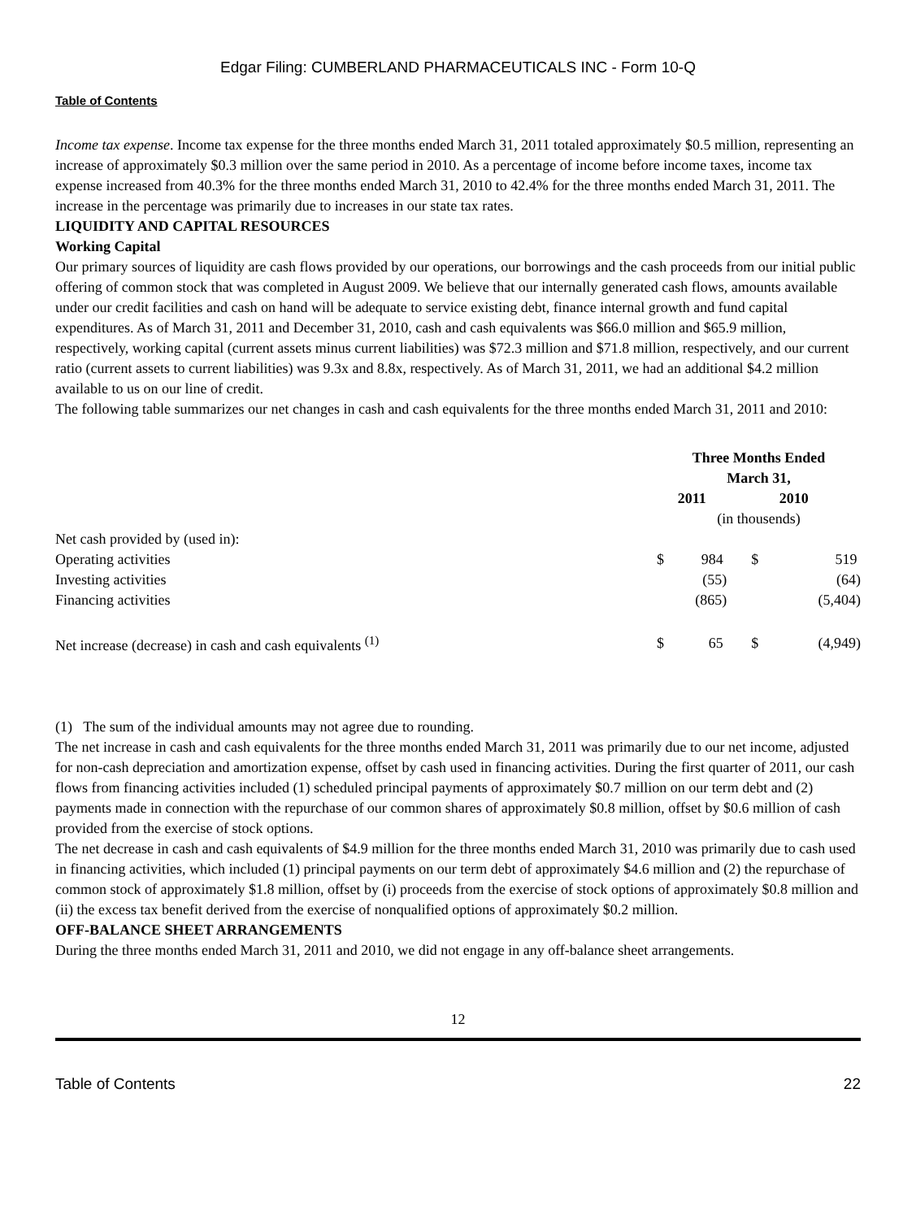Edgar Filing: CUMBERLAND PHARMACEUTICALS INC - Form 10-Q
Table of Contents
Income tax expense. Income tax expense for the three months ended March 31, 2011 totaled approximately $0.5 million, representing an increase of approximately $0.3 million over the same period in 2010. As a percentage of income before income taxes, income tax expense increased from 40.3% for the three months ended March 31, 2010 to 42.4% for the three months ended March 31, 2011. The increase in the percentage was primarily due to increases in our state tax rates.
LIQUIDITY AND CAPITAL RESOURCES
Working Capital
Our primary sources of liquidity are cash flows provided by our operations, our borrowings and the cash proceeds from our initial public offering of common stock that was completed in August 2009. We believe that our internally generated cash flows, amounts available under our credit facilities and cash on hand will be adequate to service existing debt, finance internal growth and fund capital expenditures. As of March 31, 2011 and December 31, 2010, cash and cash equivalents was $66.0 million and $65.9 million, respectively, working capital (current assets minus current liabilities) was $72.3 million and $71.8 million, respectively, and our current ratio (current assets to current liabilities) was 9.3x and 8.8x, respectively. As of March 31, 2011, we had an additional $4.2 million available to us on our line of credit.
The following table summarizes our net changes in cash and cash equivalents for the three months ended March 31, 2011 and 2010:
| | Three Months Ended March 31, | | | |
| | 2011 | | 2010 | |
| | (in thousends) | | | |
| Net cash provided by (used in): | | | | |
| Operating activities | $ | 984 | $ | 519 |
| Investing activities | | (55) | | (64) |
| Financing activities | | (865) | | (5,404) |
| Net increase (decrease) in cash and cash equivalents <sup>(1)</sup> | $ | 65 | $ | (4,949) |
(1) The sum of the individual amounts may not agree due to rounding.
The net increase in cash and cash equivalents for the three months ended March 31, 2011 was primarily due to our net income, adjusted for non-cash depreciation and amortization expense, offset by cash used in financing activities. During the first quarter of 2011, our cash flows from financing activities included (1) scheduled principal payments of approximately $0.7 million on our term debt and (2) payments made in connection with the repurchase of our common shares of approximately $0.8 million, offset by $0.6 million of cash provided from the exercise of stock options.
The net decrease in cash and cash equivalents of $4.9 million for the three months ended March 31, 2010 was primarily due to cash used in financing activities, which included (1) principal payments on our term debt of approximately $4.6 million and (2) the repurchase of common stock of approximately $1.8 million, offset by (i) proceeds from the exercise of stock options of approximately $0.8 million and (ii) the excess tax benefit derived from the exercise of nonqualified options of approximately $0.2 million.
OFF-BALANCE SHEET ARRANGEMENTS
During the three months ended March 31, 2011 and 2010, we did not engage in any off-balance sheet arrangements.
12
Table of Contents 22